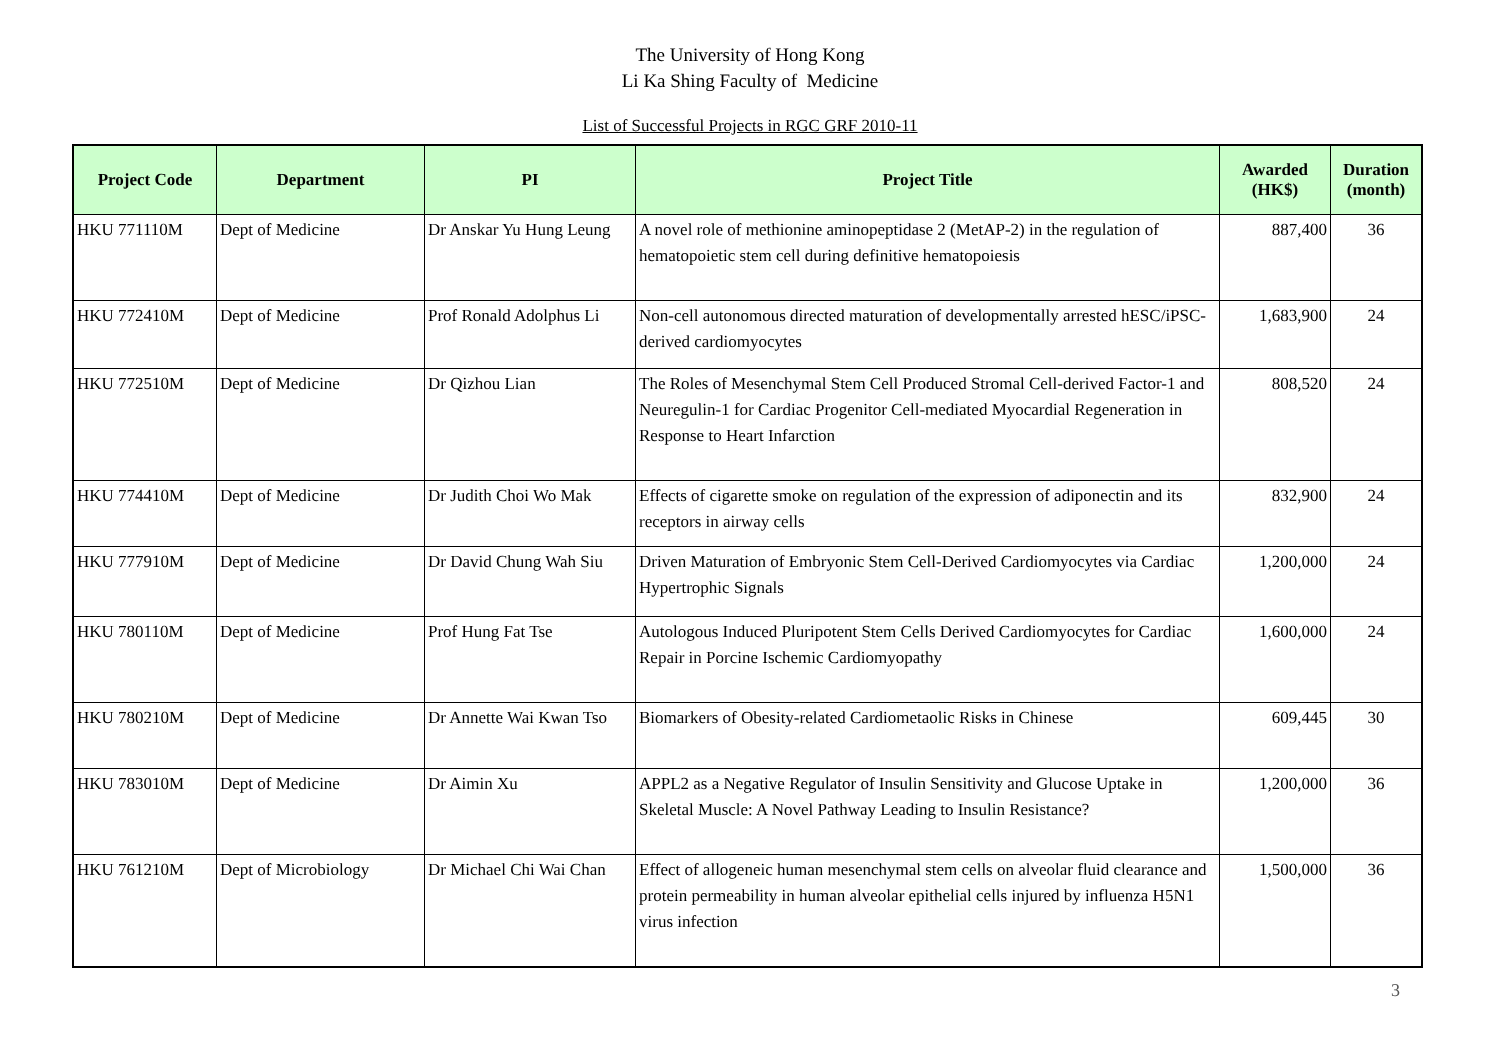The University of Hong Kong
Li Ka Shing Faculty of Medicine
List of Successful Projects in RGC GRF 2010-11
| Project Code | Department | PI | Project Title | Awarded (HK$) | Duration (month) |
| --- | --- | --- | --- | --- | --- |
| HKU 771110M | Dept of Medicine | Dr Anskar Yu Hung Leung | A novel role of methionine aminopeptidase 2 (MetAP-2) in the regulation of hematopoietic stem cell during definitive hematopoiesis | 887,400 | 36 |
| HKU 772410M | Dept of Medicine | Prof Ronald Adolphus Li | Non-cell autonomous directed maturation of developmentally arrested hESC/iPSC-derived cardiomyocytes | 1,683,900 | 24 |
| HKU 772510M | Dept of Medicine | Dr Qizhou Lian | The Roles of Mesenchymal Stem Cell Produced Stromal Cell-derived Factor-1 and Neuregulin-1 for Cardiac Progenitor Cell-mediated Myocardial Regeneration in Response to Heart Infarction | 808,520 | 24 |
| HKU 774410M | Dept of Medicine | Dr Judith Choi Wo Mak | Effects of cigarette smoke on regulation of the expression of adiponectin and its receptors in airway cells | 832,900 | 24 |
| HKU 777910M | Dept of Medicine | Dr David Chung Wah Siu | Driven Maturation of Embryonic Stem Cell-Derived Cardiomyocytes via Cardiac Hypertrophic Signals | 1,200,000 | 24 |
| HKU 780110M | Dept of Medicine | Prof Hung Fat Tse | Autologous Induced Pluripotent Stem Cells Derived Cardiomyocytes for Cardiac Repair in Porcine Ischemic Cardiomyopathy | 1,600,000 | 24 |
| HKU 780210M | Dept of Medicine | Dr Annette Wai Kwan Tso | Biomarkers of Obesity-related Cardiometaolic Risks in Chinese | 609,445 | 30 |
| HKU 783010M | Dept of Medicine | Dr Aimin Xu | APPL2 as a Negative Regulator of Insulin Sensitivity and Glucose Uptake in Skeletal Muscle: A Novel Pathway Leading to Insulin Resistance? | 1,200,000 | 36 |
| HKU 761210M | Dept of Microbiology | Dr Michael Chi Wai Chan | Effect of allogeneic human mesenchymal stem cells on alveolar fluid clearance and protein permeability in human alveolar epithelial cells injured by influenza H5N1 virus infection | 1,500,000 | 36 |
3